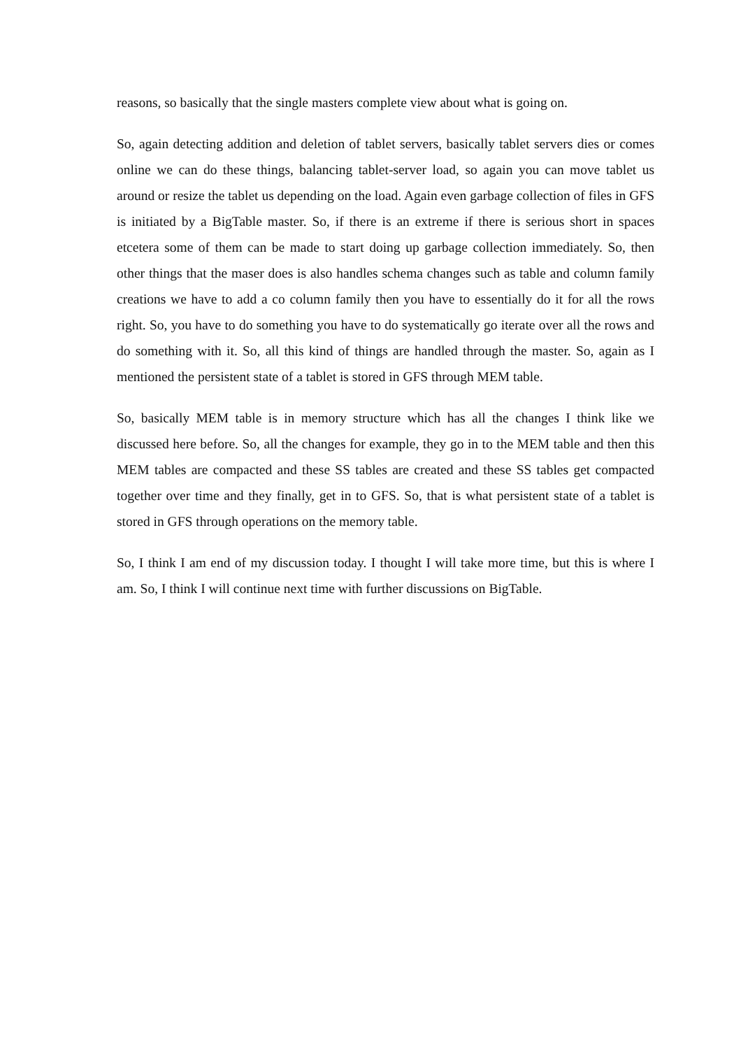reasons, so basically that the single masters complete view about what is going on.
So, again detecting addition and deletion of tablet servers, basically tablet servers dies or comes online we can do these things, balancing tablet-server load, so again you can move tablet us around or resize the tablet us depending on the load. Again even garbage collection of files in GFS is initiated by a BigTable master. So, if there is an extreme if there is serious short in spaces etcetera some of them can be made to start doing up garbage collection immediately. So, then other things that the maser does is also handles schema changes such as table and column family creations we have to add a co column family then you have to essentially do it for all the rows right. So, you have to do something you have to do systematically go iterate over all the rows and do something with it. So, all this kind of things are handled through the master. So, again as I mentioned the persistent state of a tablet is stored in GFS through MEM table.
So, basically MEM table is in memory structure which has all the changes I think like we discussed here before. So, all the changes for example, they go in to the MEM table and then this MEM tables are compacted and these SS tables are created and these SS tables get compacted together over time and they finally, get in to GFS. So, that is what persistent state of a tablet is stored in GFS through operations on the memory table.
So, I think I am end of my discussion today. I thought I will take more time, but this is where I am. So, I think I will continue next time with further discussions on BigTable.